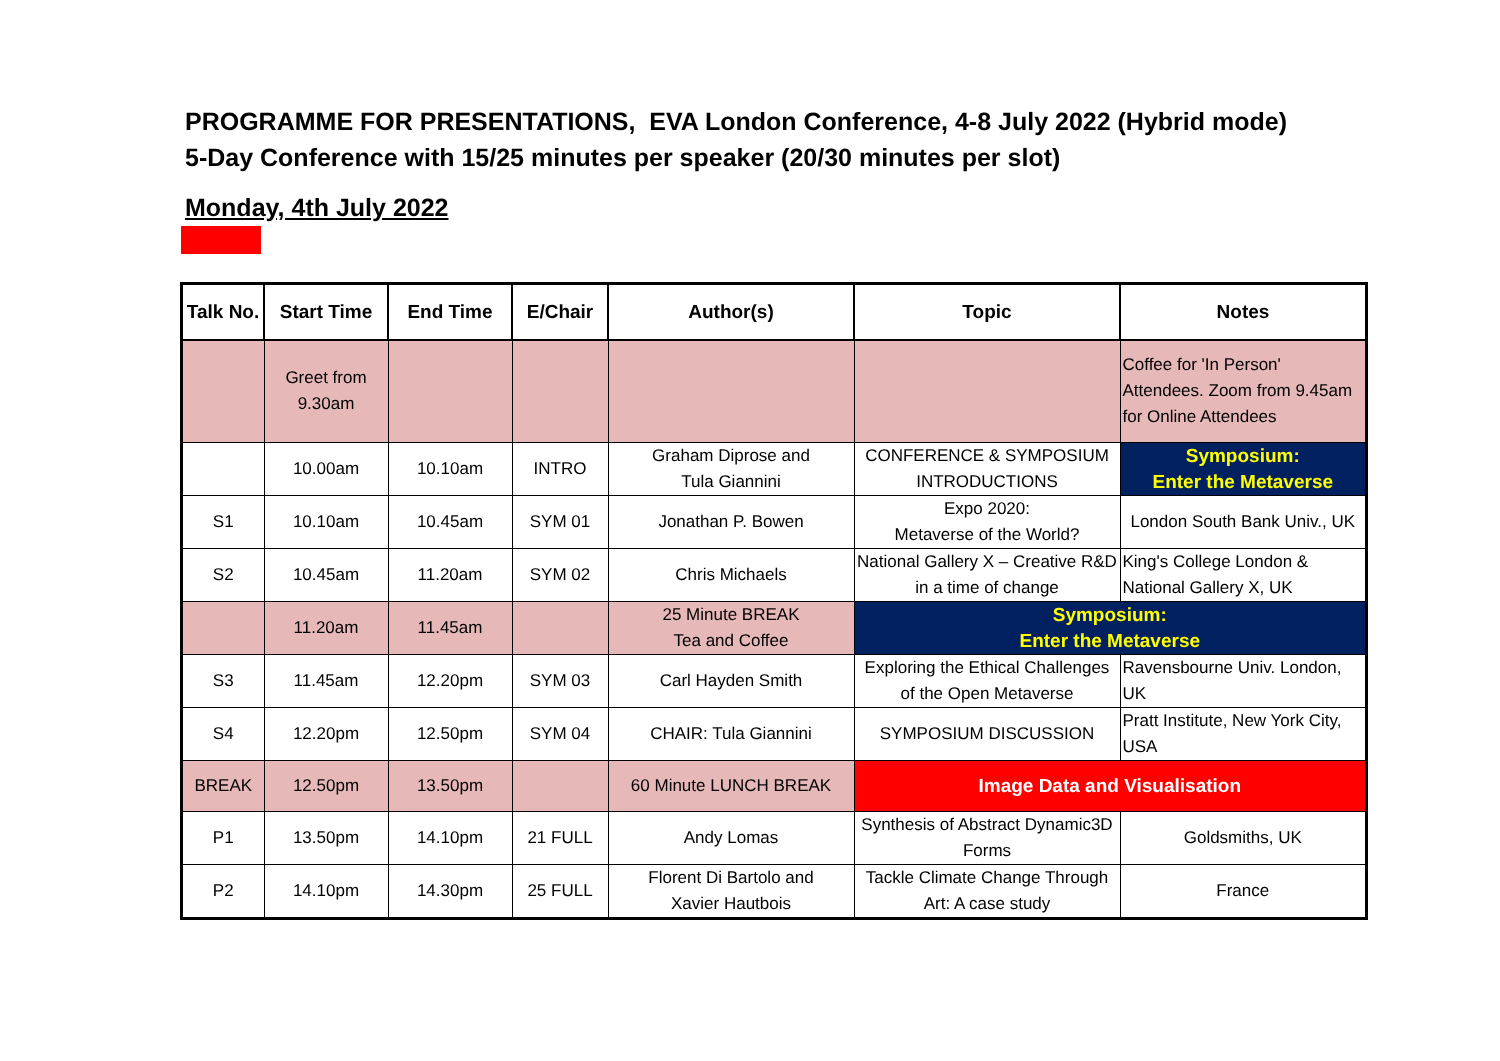PROGRAMME FOR PRESENTATIONS, EVA London Conference, 4-8 July 2022 (Hybrid mode)
5-Day Conference with 15/25 minutes per speaker (20/30 minutes per slot)
Monday, 4th July 2022
| Talk No. | Start Time | End Time | E/Chair | Author(s) | Topic | Notes |
| --- | --- | --- | --- | --- | --- | --- |
| | Greet from 9.30am | | | | | Coffee for 'In Person' Attendees. Zoom from 9.45am for Online Attendees |
| | 10.00am | 10.10am | INTRO | Graham Diprose and Tula Giannini | CONFERENCE & SYMPOSIUM INTRODUCTIONS | Symposium: Enter the Metaverse |
| S1 | 10.10am | 10.45am | SYM 01 | Jonathan P. Bowen | Expo 2020: Metaverse of the World? | London South Bank Univ., UK |
| S2 | 10.45am | 11.20am | SYM 02 | Chris Michaels | National Gallery X – Creative R&D in a time of change | King's College London & National Gallery X, UK |
| | 11.20am | 11.45am | | 25 Minute BREAK Tea and Coffee | Symposium: Enter the Metaverse | |
| S3 | 11.45am | 12.20pm | SYM 03 | Carl Hayden Smith | Exploring the Ethical Challenges of the Open Metaverse | Ravensbourne Univ. London, UK |
| S4 | 12.20pm | 12.50pm | SYM 04 | CHAIR: Tula Giannini | SYMPOSIUM DISCUSSION | Pratt Institute, New York City, USA |
| BREAK | 12.50pm | 13.50pm | | 60 Minute LUNCH BREAK | Image Data and Visualisation | |
| P1 | 13.50pm | 14.10pm | 21 FULL | Andy Lomas | Synthesis of Abstract Dynamic3D Forms | Goldsmiths, UK |
| P2 | 14.10pm | 14.30pm | 25 FULL | Florent Di Bartolo and Xavier Hautbois | Tackle Climate Change Through Art: A case study | France |